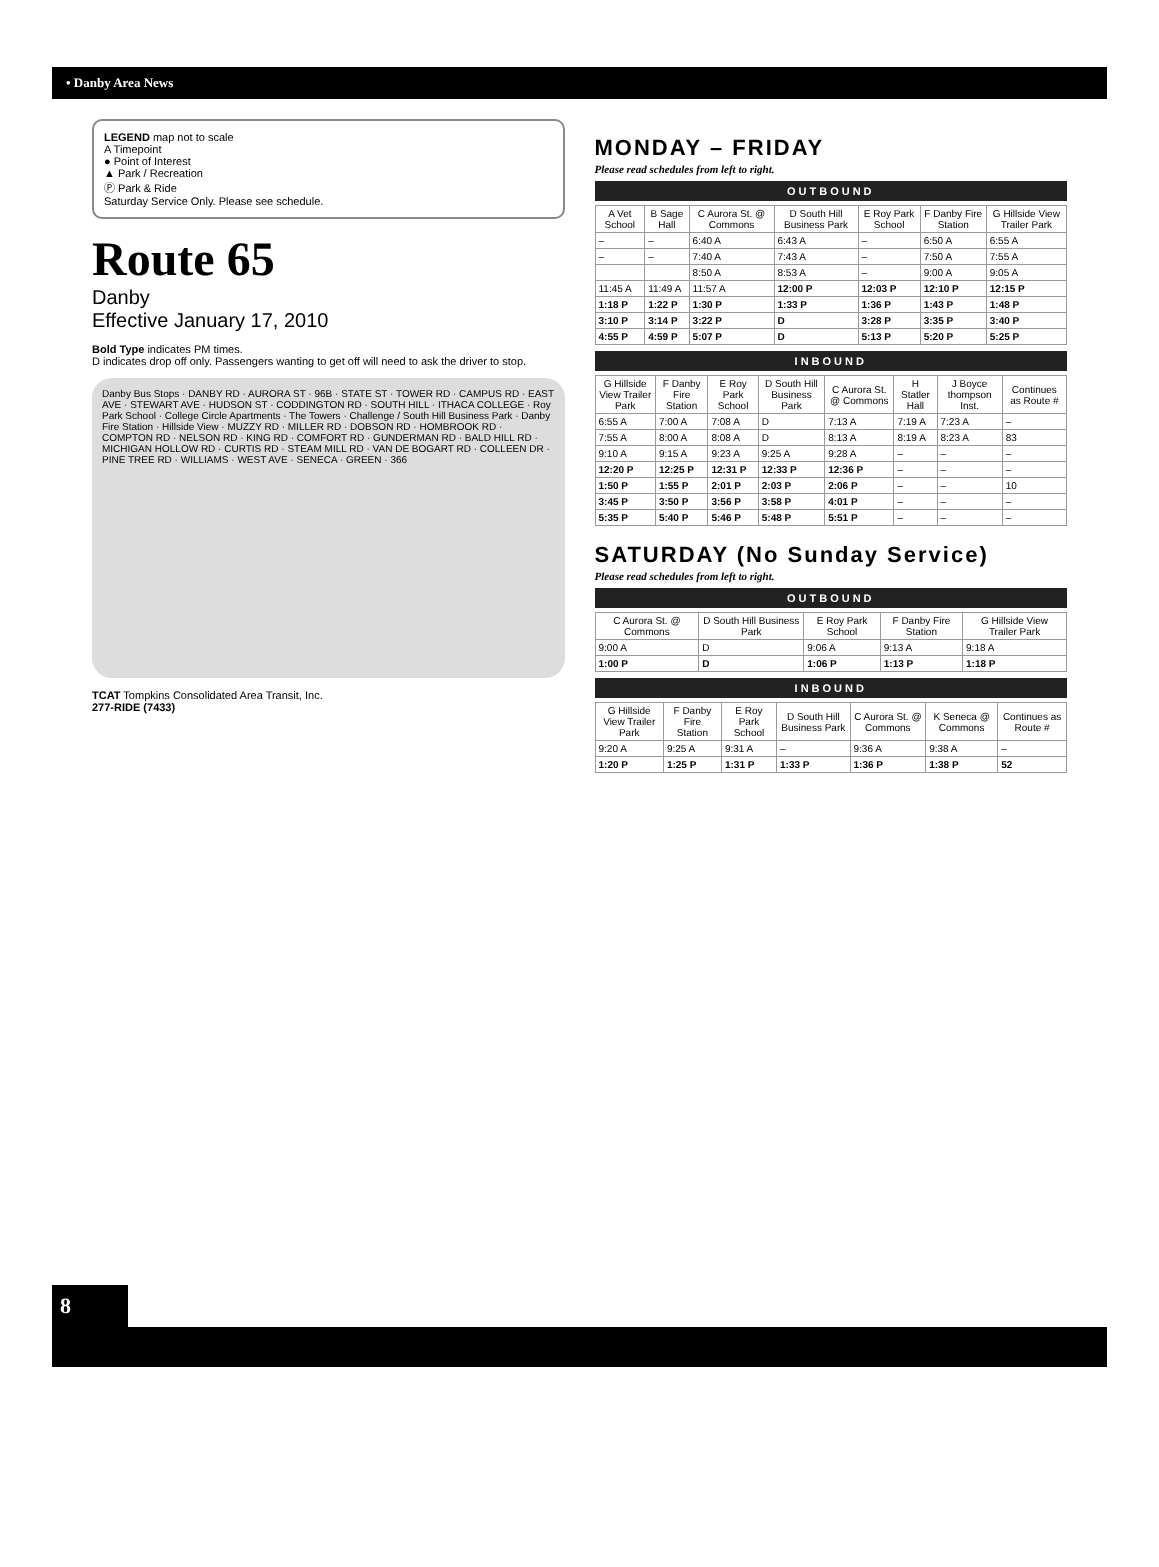• Danby Area News
LEGEND map not to scale
A Timepoint
● Point of Interest
▲ Park / Recreation
Ⓟ Park & Ride
Saturday Service Only. Please see schedule.
Route 65
Danby
Effective January 17, 2010
Bold Type indicates PM times.
D indicates drop off only. Passengers wanting to get off will need to ask the driver to stop.
Danby Bus Stops · DANBY RD · AURORA ST · 96B · STATE ST · TOWER RD · CAMPUS RD · EAST AVE · STEWART AVE · HUDSON ST · CODDINGTON RD · SOUTH HILL · ITHACA COLLEGE · Roy Park School · College Circle Apartments · The Towers · Challenge / South Hill Business Park · Danby Fire Station · Hillside View · MUZZY RD · MILLER RD · DOBSON RD · HOMBROOK RD · COMPTON RD · NELSON RD · KING RD · COMFORT RD · GUNDERMAN RD · BALD HILL RD · MICHIGAN HOLLOW RD · CURTIS RD · STEAM MILL RD · VAN DE BOGART RD · COLLEEN DR · PINE TREE RD · WILLIAMS · WEST AVE · SENECA · GREEN · 366
TCAT Tompkins Consolidated Area Transit, Inc.
277-RIDE (7433)
MONDAY – FRIDAY
Please read schedules from left to right.
OUTBOUND
| A Vet School | B Sage Hall | C Aurora St. @ Commons | D South Hill Business Park | E Roy Park School | F Danby Fire Station | G Hillside View Trailer Park |
| --- | --- | --- | --- | --- | --- | --- |
| – | – | 6:40 A | 6:43 A | – | 6:50 A | 6:55 A |
| – | – | 7:40 A | 7:43 A | – | 7:50 A | 7:55 A |
| | | 8:50 A | 8:53 A | – | 9:00 A | 9:05 A |
| 11:45 A | 11:49 A | 11:57 A | 12:00 P | 12:03 P | 12:10 P | 12:15 P |
| 1:18 P | 1:22 P | 1:30 P | 1:33 P | 1:36 P | 1:43 P | 1:48 P |
| 3:10 P | 3:14 P | 3:22 P | D | 3:28 P | 3:35 P | 3:40 P |
| 4:55 P | 4:59 P | 5:07 P | D | 5:13 P | 5:20 P | 5:25 P |
INBOUND
| G Hillside View Trailer Park | F Danby Fire Station | E Roy Park School | D South Hill Business Park | C Aurora St. @ Commons | H Statler Hall | J Boyce thompson Inst. | Continues as Route # |
| --- | --- | --- | --- | --- | --- | --- | --- |
| 6:55 A | 7:00 A | 7:08 A | D | 7:13 A | 7:19 A | 7:23 A | – |
| 7:55 A | 8:00 A | 8:08 A | D | 8:13 A | 8:19 A | 8:23 A | 83 |
| 9:10 A | 9:15 A | 9:23 A | 9:25 A | 9:28 A | – | – | – |
| 12:20 P | 12:25 P | 12:31 P | 12:33 P | 12:36 P | – | – | – |
| 1:50 P | 1:55 P | 2:01 P | 2:03 P | 2:06 P | – | – | 10 |
| 3:45 P | 3:50 P | 3:56 P | 3:58 P | 4:01 P | – | – | – |
| 5:35 P | 5:40 P | 5:46 P | 5:48 P | 5:51 P | – | – | – |
SATURDAY (No Sunday Service)
Please read schedules from left to right.
OUTBOUND
| C Aurora St. @ Commons | D South Hill Business Park | E Roy Park School | F Danby Fire Station | G Hillside View Trailer Park |
| --- | --- | --- | --- | --- |
| 9:00 A | D | 9:06 A | 9:13 A | 9:18 A |
| 1:00 P | D | 1:06 P | 1:13 P | 1:18 P |
INBOUND
| G Hillside View Trailer Park | F Danby Fire Station | E Roy Park School | D South Hill Business Park | C Aurora St. @ Commons | K Seneca @ Commons | Continues as Route # |
| --- | --- | --- | --- | --- | --- | --- |
| 9:20 A | 9:25 A | 9:31 A | – | 9:36 A | 9:38 A | – |
| 1:20 P | 1:25 P | 1:31 P | 1:33 P | 1:36 P | 1:38 P | 52 |
8